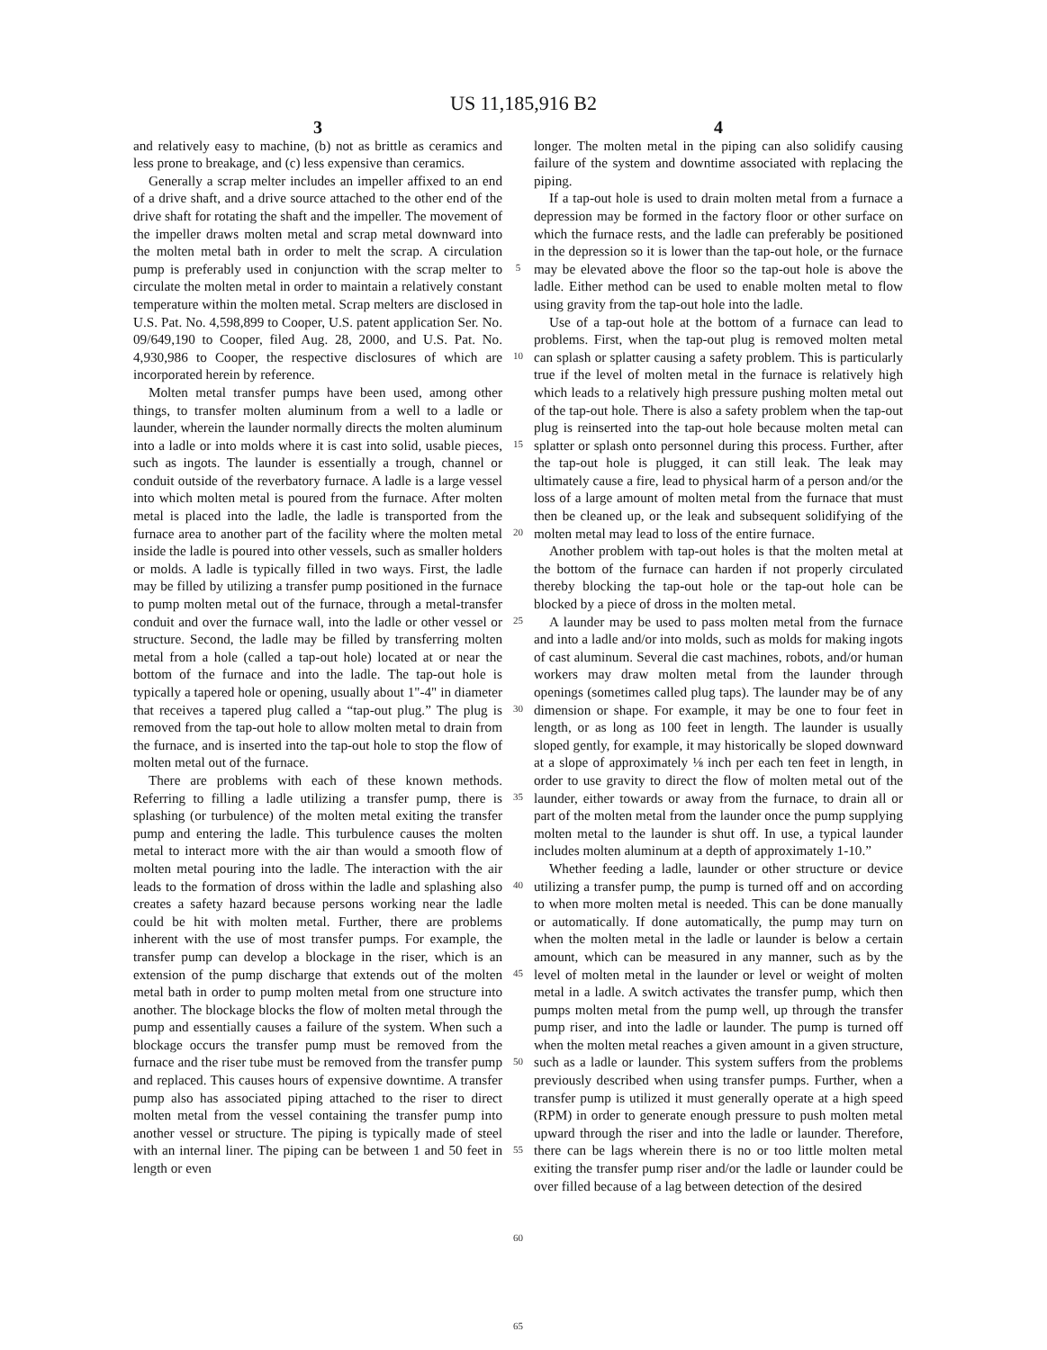US 11,185,916 B2
3
and relatively easy to machine, (b) not as brittle as ceramics and less prone to breakage, and (c) less expensive than ceramics.
Generally a scrap melter includes an impeller affixed to an end of a drive shaft, and a drive source attached to the other end of the drive shaft for rotating the shaft and the impeller. The movement of the impeller draws molten metal and scrap metal downward into the molten metal bath in order to melt the scrap. A circulation pump is preferably used in conjunction with the scrap melter to circulate the molten metal in order to maintain a relatively constant temperature within the molten metal. Scrap melters are disclosed in U.S. Pat. No. 4,598,899 to Cooper, U.S. patent application Ser. No. 09/649,190 to Cooper, filed Aug. 28, 2000, and U.S. Pat. No. 4,930,986 to Cooper, the respective disclosures of which are incorporated herein by reference.
Molten metal transfer pumps have been used, among other things, to transfer molten aluminum from a well to a ladle or launder, wherein the launder normally directs the molten aluminum into a ladle or into molds where it is cast into solid, usable pieces, such as ingots. The launder is essentially a trough, channel or conduit outside of the reverbatory furnace. A ladle is a large vessel into which molten metal is poured from the furnace. After molten metal is placed into the ladle, the ladle is transported from the furnace area to another part of the facility where the molten metal inside the ladle is poured into other vessels, such as smaller holders or molds. A ladle is typically filled in two ways. First, the ladle may be filled by utilizing a transfer pump positioned in the furnace to pump molten metal out of the furnace, through a metal-transfer conduit and over the furnace wall, into the ladle or other vessel or structure. Second, the ladle may be filled by transferring molten metal from a hole (called a tap-out hole) located at or near the bottom of the furnace and into the ladle. The tap-out hole is typically a tapered hole or opening, usually about 1"-4" in diameter that receives a tapered plug called a “tap-out plug.” The plug is removed from the tap-out hole to allow molten metal to drain from the furnace, and is inserted into the tap-out hole to stop the flow of molten metal out of the furnace.
There are problems with each of these known methods. Referring to filling a ladle utilizing a transfer pump, there is splashing (or turbulence) of the molten metal exiting the transfer pump and entering the ladle. This turbulence causes the molten metal to interact more with the air than would a smooth flow of molten metal pouring into the ladle. The interaction with the air leads to the formation of dross within the ladle and splashing also creates a safety hazard because persons working near the ladle could be hit with molten metal. Further, there are problems inherent with the use of most transfer pumps. For example, the transfer pump can develop a blockage in the riser, which is an extension of the pump discharge that extends out of the molten metal bath in order to pump molten metal from one structure into another. The blockage blocks the flow of molten metal through the pump and essentially causes a failure of the system. When such a blockage occurs the transfer pump must be removed from the furnace and the riser tube must be removed from the transfer pump and replaced. This causes hours of expensive downtime. A transfer pump also has associated piping attached to the riser to direct molten metal from the vessel containing the transfer pump into another vessel or structure. The piping is typically made of steel with an internal liner. The piping can be between 1 and 50 feet in length or even
5
10
15
20
25
30
35
40
45
50
55
60
65
4
longer. The molten metal in the piping can also solidify causing failure of the system and downtime associated with replacing the piping.
If a tap-out hole is used to drain molten metal from a furnace a depression may be formed in the factory floor or other surface on which the furnace rests, and the ladle can preferably be positioned in the depression so it is lower than the tap-out hole, or the furnace may be elevated above the floor so the tap-out hole is above the ladle. Either method can be used to enable molten metal to flow using gravity from the tap-out hole into the ladle.
Use of a tap-out hole at the bottom of a furnace can lead to problems. First, when the tap-out plug is removed molten metal can splash or splatter causing a safety problem. This is particularly true if the level of molten metal in the furnace is relatively high which leads to a relatively high pressure pushing molten metal out of the tap-out hole. There is also a safety problem when the tap-out plug is reinserted into the tap-out hole because molten metal can splatter or splash onto personnel during this process. Further, after the tap-out hole is plugged, it can still leak. The leak may ultimately cause a fire, lead to physical harm of a person and/or the loss of a large amount of molten metal from the furnace that must then be cleaned up, or the leak and subsequent solidifying of the molten metal may lead to loss of the entire furnace.
Another problem with tap-out holes is that the molten metal at the bottom of the furnace can harden if not properly circulated thereby blocking the tap-out hole or the tap-out hole can be blocked by a piece of dross in the molten metal.
A launder may be used to pass molten metal from the furnace and into a ladle and/or into molds, such as molds for making ingots of cast aluminum. Several die cast machines, robots, and/or human workers may draw molten metal from the launder through openings (sometimes called plug taps). The launder may be of any dimension or shape. For example, it may be one to four feet in length, or as long as 100 feet in length. The launder is usually sloped gently, for example, it may historically be sloped downward at a slope of approximately ⅛ inch per each ten feet in length, in order to use gravity to direct the flow of molten metal out of the launder, either towards or away from the furnace, to drain all or part of the molten metal from the launder once the pump supplying molten metal to the launder is shut off. In use, a typical launder includes molten aluminum at a depth of approximately 1-10.”
Whether feeding a ladle, launder or other structure or device utilizing a transfer pump, the pump is turned off and on according to when more molten metal is needed. This can be done manually or automatically. If done automatically, the pump may turn on when the molten metal in the ladle or launder is below a certain amount, which can be measured in any manner, such as by the level of molten metal in the launder or level or weight of molten metal in a ladle. A switch activates the transfer pump, which then pumps molten metal from the pump well, up through the transfer pump riser, and into the ladle or launder. The pump is turned off when the molten metal reaches a given amount in a given structure, such as a ladle or launder. This system suffers from the problems previously described when using transfer pumps. Further, when a transfer pump is utilized it must generally operate at a high speed (RPM) in order to generate enough pressure to push molten metal upward through the riser and into the ladle or launder. Therefore, there can be lags wherein there is no or too little molten metal exiting the transfer pump riser and/or the ladle or launder could be over filled because of a lag between detection of the desired